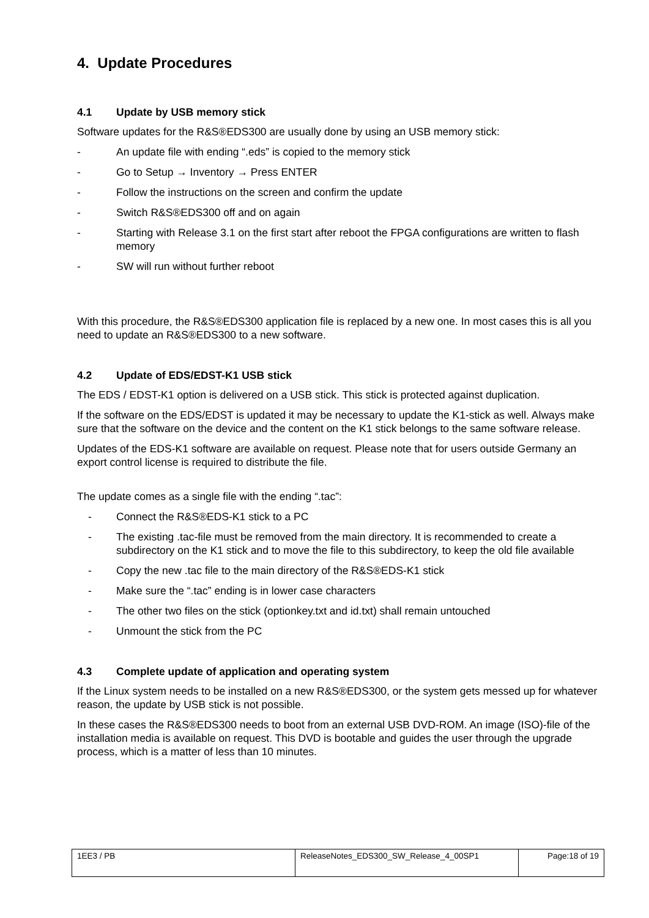4. Update Procedures
4.1 Update by USB memory stick
Software updates for the R&S®EDS300 are usually done by using an USB memory stick:
- An update file with ending “.eds” is copied to the memory stick
- Go to Setup → Inventory → Press ENTER
- Follow the instructions on the screen and confirm the update
- Switch R&S®EDS300 off and on again
- Starting with Release 3.1 on the first start after reboot the FPGA configurations are written to flash memory
- SW will run without further reboot
With this procedure, the R&S®EDS300 application file is replaced by a new one. In most cases this is all you need to update an R&S®EDS300 to a new software.
4.2 Update of EDS/EDST-K1 USB stick
The EDS / EDST-K1 option is delivered on a USB stick. This stick is protected against duplication.
If the software on the EDS/EDST is updated it may be necessary to update the K1-stick as well. Always make sure that the software on the device and the content on the K1 stick belongs to the same software release.
Updates of the EDS-K1 software are available on request. Please note that for users outside Germany an export control license is required to distribute the file.
The update comes as a single file with the ending “.tac”:
- Connect the R&S®EDS-K1 stick to a PC
- The existing .tac-file must be removed from the main directory. It is recommended to create a subdirectory on the K1 stick and to move the file to this subdirectory, to keep the old file available
- Copy the new .tac file to the main directory of the R&S®EDS-K1 stick
- Make sure the “.tac” ending is in lower case characters
- The other two files on the stick (optionkey.txt and id.txt) shall remain untouched
- Unmount the stick from the PC
4.3 Complete update of application and operating system
If the Linux system needs to be installed on a new R&S®EDS300, or the system gets messed up for whatever reason, the update by USB stick is not possible.
In these cases the R&S®EDS300 needs to boot from an external USB DVD-ROM. An image (ISO)-file of the installation media is available on request. This DVD is bootable and guides the user through the upgrade process, which is a matter of less than 10 minutes.
| 1EE3 / PB | ReleaseNotes_EDS300_SW_Release_4_00SP1 | Page:18 of 19 |